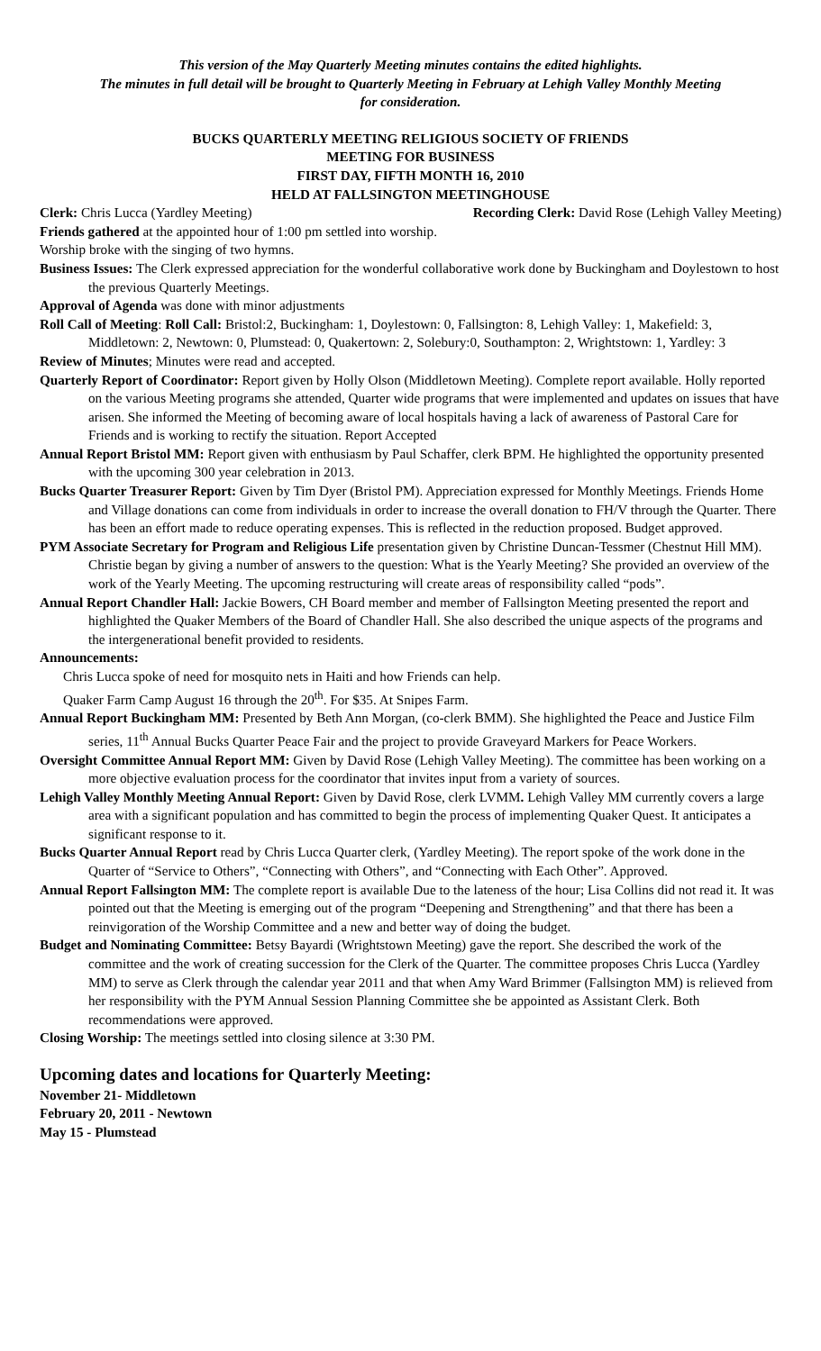This version of the May Quarterly Meeting minutes contains the edited highlights.
The minutes in full detail will be brought to Quarterly Meeting in February at Lehigh Valley Monthly Meeting
for consideration.
BUCKS QUARTERLY MEETING RELIGIOUS SOCIETY OF FRIENDS
MEETING FOR BUSINESS
FIRST DAY, FIFTH MONTH 16, 2010
HELD AT FALLSINGTON MEETINGHOUSE
Clerk: Chris Lucca (Yardley Meeting) Recording Clerk: David Rose (Lehigh Valley Meeting)
Friends gathered at the appointed hour of 1:00 pm settled into worship.
Worship broke with the singing of two hymns.
Business Issues: The Clerk expressed appreciation for the wonderful collaborative work done by Buckingham and Doylestown to host the previous Quarterly Meetings.
Approval of Agenda was done with minor adjustments
Roll Call of Meeting: Roll Call: Bristol:2, Buckingham: 1, Doylestown: 0, Fallsington: 8, Lehigh Valley: 1, Makefield: 3, Middletown: 2, Newtown: 0, Plumstead: 0, Quakertown: 2, Solebury:0, Southampton: 2, Wrightstown: 1, Yardley: 3
Review of Minutes; Minutes were read and accepted.
Quarterly Report of Coordinator: Report given by Holly Olson (Middletown Meeting). Complete report available. Holly reported on the various Meeting programs she attended, Quarter wide programs that were implemented and updates on issues that have arisen. She informed the Meeting of becoming aware of local hospitals having a lack of awareness of Pastoral Care for Friends and is working to rectify the situation. Report Accepted
Annual Report Bristol MM: Report given with enthusiasm by Paul Schaffer, clerk BPM. He highlighted the opportunity presented with the upcoming 300 year celebration in 2013.
Bucks Quarter Treasurer Report: Given by Tim Dyer (Bristol PM). Appreciation expressed for Monthly Meetings. Friends Home and Village donations can come from individuals in order to increase the overall donation to FH/V through the Quarter. There has been an effort made to reduce operating expenses. This is reflected in the reduction proposed. Budget approved.
PYM Associate Secretary for Program and Religious Life presentation given by Christine Duncan-Tessmer (Chestnut Hill MM). Christie began by giving a number of answers to the question: What is the Yearly Meeting? She provided an overview of the work of the Yearly Meeting. The upcoming restructuring will create areas of responsibility called “pods”.
Annual Report Chandler Hall: Jackie Bowers, CH Board member and member of Fallsington Meeting presented the report and highlighted the Quaker Members of the Board of Chandler Hall. She also described the unique aspects of the programs and the intergenerational benefit provided to residents.
Announcements:
Chris Lucca spoke of need for mosquito nets in Haiti and how Friends can help.
Quaker Farm Camp August 16 through the 20<sup>th</sup>. For $35. At Snipes Farm.
Annual Report Buckingham MM: Presented by Beth Ann Morgan, (co-clerk BMM). She highlighted the Peace and Justice Film series, 11<sup>th</sup> Annual Bucks Quarter Peace Fair and the project to provide Graveyard Markers for Peace Workers.
Oversight Committee Annual Report MM: Given by David Rose (Lehigh Valley Meeting). The committee has been working on a more objective evaluation process for the coordinator that invites input from a variety of sources.
Lehigh Valley Monthly Meeting Annual Report: Given by David Rose, clerk LVMM. Lehigh Valley MM currently covers a large area with a significant population and has committed to begin the process of implementing Quaker Quest. It anticipates a significant response to it.
Bucks Quarter Annual Report read by Chris Lucca Quarter clerk, (Yardley Meeting). The report spoke of the work done in the Quarter of “Service to Others”, “Connecting with Others”, and “Connecting with Each Other”. Approved.
Annual Report Fallsington MM: The complete report is available Due to the lateness of the hour; Lisa Collins did not read it. It was pointed out that the Meeting is emerging out of the program “Deepening and Strengthening” and that there has been a reinvigoration of the Worship Committee and a new and better way of doing the budget.
Budget and Nominating Committee: Betsy Bayardi (Wrightstown Meeting) gave the report. She described the work of the committee and the work of creating succession for the Clerk of the Quarter. The committee proposes Chris Lucca (Yardley MM) to serve as Clerk through the calendar year 2011 and that when Amy Ward Brimmer (Fallsington MM) is relieved from her responsibility with the PYM Annual Session Planning Committee she be appointed as Assistant Clerk. Both recommendations were approved.
Closing Worship: The meetings settled into closing silence at 3:30 PM.
Upcoming dates and locations for Quarterly Meeting:
November 21- Middletown
February 20, 2011 - Newtown
May 15 - Plumstead